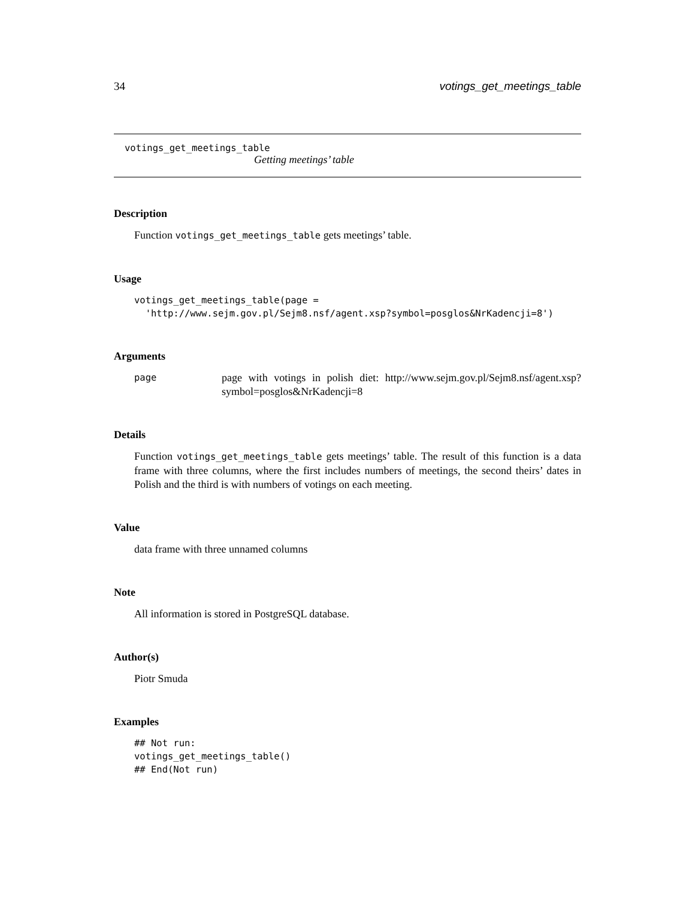34 votings_get_meetings_table
votings_get_meetings_table
Getting meetings’ table
Description
Function votings_get_meetings_table gets meetings’ table.
Usage
votings_get_meetings_table(page =
  'http://www.sejm.gov.pl/Sejm8.nsf/agent.xsp?symbol=posglos&NrKadencji=8')
Arguments
page
page with votings in polish diet: http://www.sejm.gov.pl/Sejm8.nsf/agent.xsp? symbol=posglos&NrKadencji=8
Details
Function votings_get_meetings_table gets meetings’ table. The result of this function is a data frame with three columns, where the first includes numbers of meetings, the second theirs’ dates in Polish and the third is with numbers of votings on each meeting.
Value
data frame with three unnamed columns
Note
All information is stored in PostgreSQL database.
Author(s)
Piotr Smuda
Examples
## Not run:
votings_get_meetings_table()
## End(Not run)